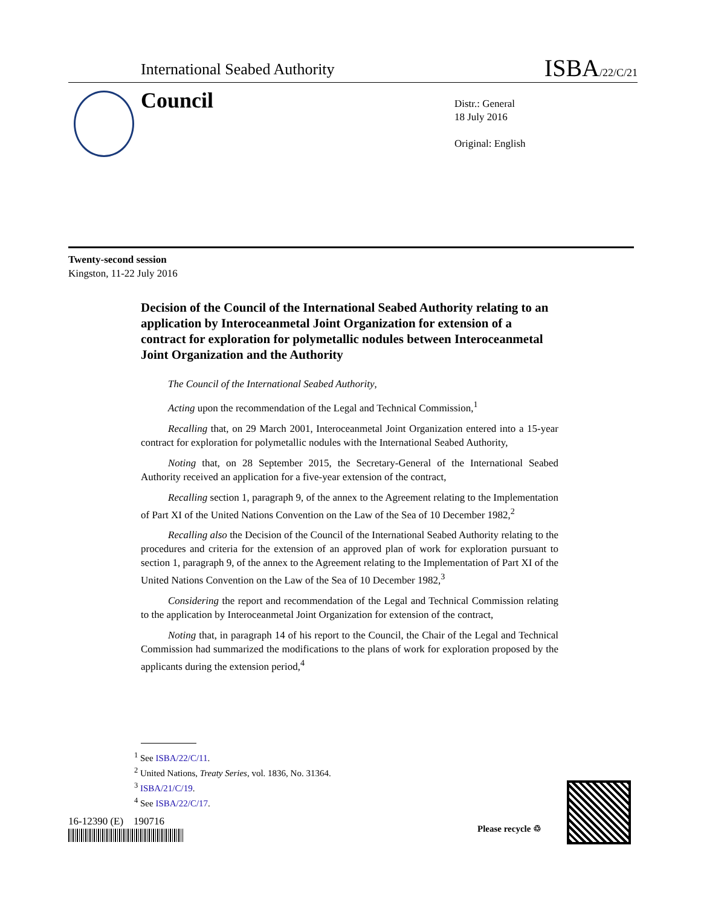International Seabed Authority ISBA/22/C/21
Council
Distr.: General
18 July 2016
Original: English
Twenty-second session
Kingston, 11-22 July 2016
Decision of the Council of the International Seabed Authority relating to an application by Interoceanmetal Joint Organization for extension of a contract for exploration for polymetallic nodules between Interoceanmetal Joint Organization and the Authority
The Council of the International Seabed Authority,
Acting upon the recommendation of the Legal and Technical Commission,<sup>1</sup>
Recalling that, on 29 March 2001, Interoceanmetal Joint Organization entered into a 15-year contract for exploration for polymetallic nodules with the International Seabed Authority,
Noting that, on 28 September 2015, the Secretary-General of the International Seabed Authority received an application for a five-year extension of the contract,
Recalling section 1, paragraph 9, of the annex to the Agreement relating to the Implementation of Part XI of the United Nations Convention on the Law of the Sea of 10 December 1982,<sup>2</sup>
Recalling also the Decision of the Council of the International Seabed Authority relating to the procedures and criteria for the extension of an approved plan of work for exploration pursuant to section 1, paragraph 9, of the annex to the Agreement relating to the Implementation of Part XI of the United Nations Convention on the Law of the Sea of 10 December 1982,<sup>3</sup>
Considering the report and recommendation of the Legal and Technical Commission relating to the application by Interoceanmetal Joint Organization for extension of the contract,
Noting that, in paragraph 14 of his report to the Council, the Chair of the Legal and Technical Commission had summarized the modifications to the plans of work for exploration proposed by the applicants during the extension period,<sup>4</sup>
<sup>1</sup> See ISBA/22/C/11.
<sup>2</sup> United Nations, Treaty Series, vol. 1836, No. 31364.
<sup>3</sup> ISBA/21/C/19.
<sup>4</sup> See ISBA/22/C/17.
16-12390 (E) 190716
Please recycle ♲